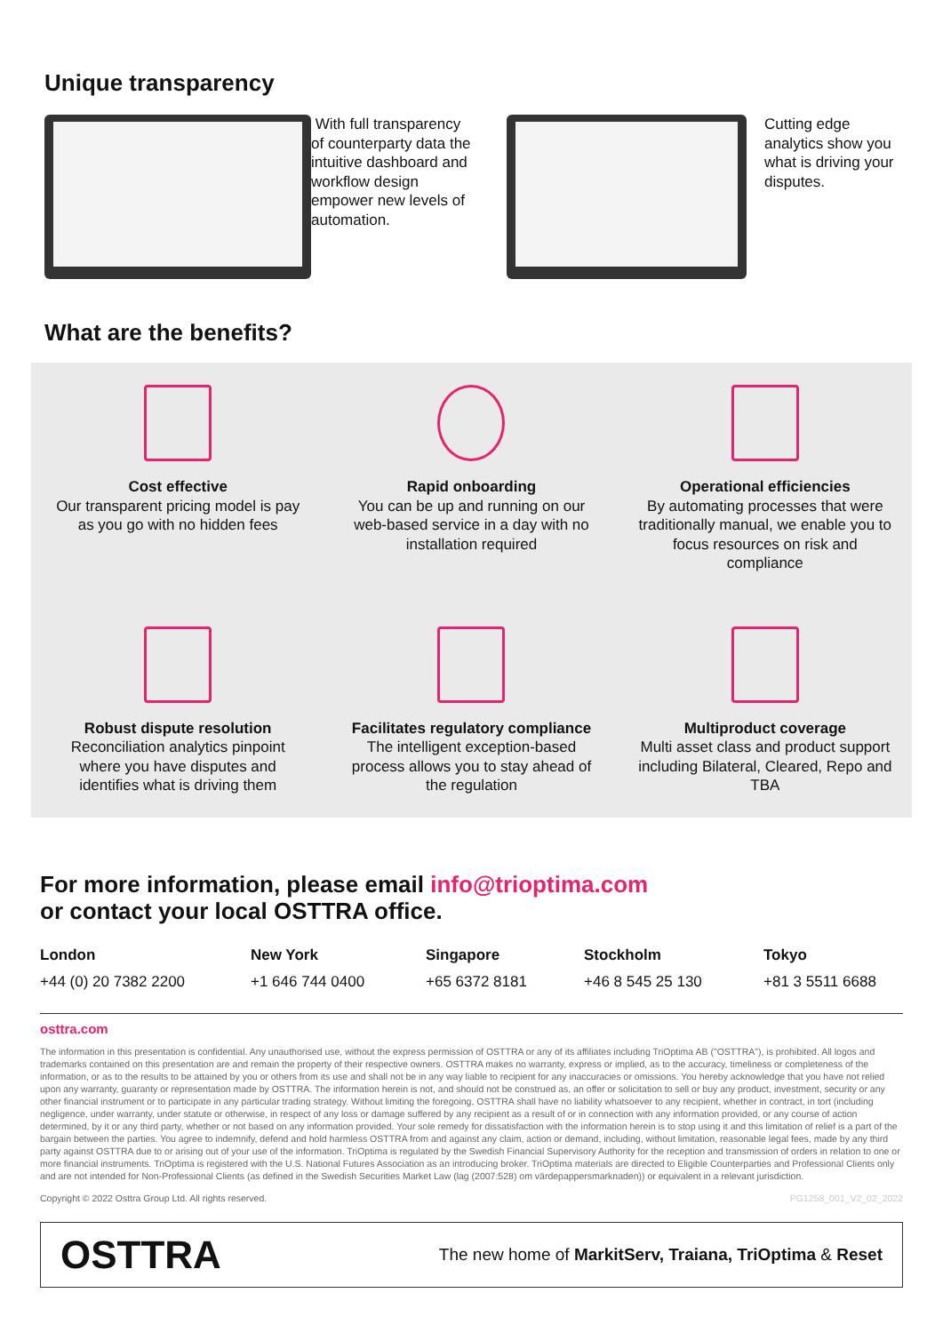Unique transparency
With full transparency of counterparty data the intuitive dashboard and workflow design empower new levels of automation.
Cutting edge analytics show you what is driving your disputes.
What are the benefits?
Cost effective
Our transparent pricing model is pay as you go with no hidden fees
Rapid onboarding
You can be up and running on our web-based service in a day with no installation required
Operational efficiencies
By automating processes that were traditionally manual, we enable you to focus resources on risk and compliance
Robust dispute resolution
Reconciliation analytics pinpoint where you have disputes and identifies what is driving them
Facilitates regulatory compliance
The intelligent exception-based process allows you to stay ahead of the regulation
Multiproduct coverage
Multi asset class and product support including Bilateral, Cleared, Repo and TBA
For more information, please email info@trioptima.com
or contact your local OSTTRA office.
London
+44 (0) 20 7382 2200
New York
+1 646 744 0400
Singapore
+65 6372 8181
Stockholm
+46 8 545 25 130
Tokyo
+81 3 5511 6688
osttra.com
The information in this presentation is confidential. Any unauthorised use, without the express permission of OSTTRA or any of its affiliates including TriOptima AB ("OSTTRA"), is prohibited. All logos and trademarks contained on this presentation are and remain the property of their respective owners. OSTTRA makes no warranty, express or implied, as to the accuracy, timeliness or completeness of the information, or as to the results to be attained by you or others from its use and shall not be in any way liable to recipient for any inaccuracies or omissions. You hereby acknowledge that you have not relied upon any warranty, guaranty or representation made by OSTTRA. The information herein is not, and should not be construed as, an offer or solicitation to sell or buy any product, investment, security or any other financial instrument or to participate in any particular trading strategy. Without limiting the foregoing, OSTTRA shall have no liability whatsoever to any recipient, whether in contract, in tort (including negligence, under warranty, under statute or otherwise, in respect of any loss or damage suffered by any recipient as a result of or in connection with any information provided, or any course of action determined, by it or any third party, whether or not based on any information provided. Your sole remedy for dissatisfaction with the information herein is to stop using it and this limitation of relief is a part of the bargain between the parties. You agree to indemnify, defend and hold harmless OSTTRA from and against any claim, action or demand, including, without limitation, reasonable legal fees, made by any third party against OSTTRA due to or arising out of your use of the information. TriOptima is regulated by the Swedish Financial Supervisory Authority for the reception and transmission of orders in relation to one or more financial instruments. TriOptima is registered with the U.S. National Futures Association as an introducing broker. TriOptima materials are directed to Eligible Counterparties and Professional Clients only and are not intended for Non-Professional Clients (as defined in the Swedish Securities Market Law (lag (2007:528) om värdepappersmarknaden)) or equivalent in a relevant jurisdiction.
Copyright © 2022 Osttra Group Ltd. All rights reserved. PG1258_001_V2_02_2022
OSTTRA The new home of MarkitServ, Traiana, TriOptima & Reset